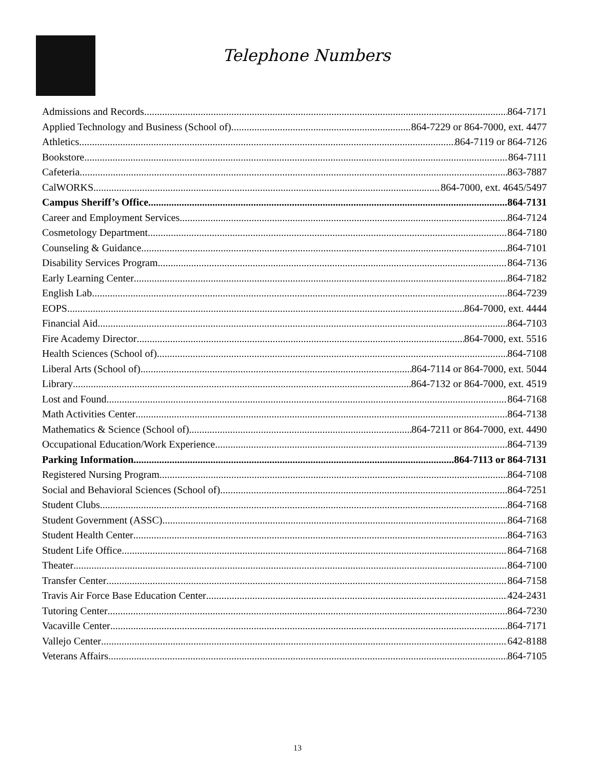Telephone Numbers
Admissions and Records 864-7171
Applied Technology and Business (School of) 864-7229 or 864-7000, ext. 4477
Athletics 864-7119 or 864-7126
Bookstore 864-7111
Cafeteria 863-7887
CalWORKS 864-7000, ext. 4645/5497
Campus Sheriff’s Office 864-7131
Career and Employment Services 864-7124
Cosmetology Department 864-7180
Counseling & Guidance 864-7101
Disability Services Program 864-7136
Early Learning Center 864-7182
English Lab 864-7239
EOPS 864-7000, ext. 4444
Financial Aid 864-7103
Fire Academy Director 864-7000, ext. 5516
Health Sciences (School of) 864-7108
Liberal Arts (School of) 864-7114 or 864-7000, ext. 5044
Library 864-7132 or 864-7000, ext. 4519
Lost and Found 864-7168
Math Activities Center 864-7138
Mathematics & Science (School of) 864-7211 or 864-7000, ext. 4490
Occupational Education/Work Experience 864-7139
Parking Information 864-7113 or 864-7131
Registered Nursing Program 864-7108
Social and Behavioral Sciences (School of) 864-7251
Student Clubs 864-7168
Student Government (ASSC) 864-7168
Student Health Center 864-7163
Student Life Office 864-7168
Theater 864-7100
Transfer Center 864-7158
Travis Air Force Base Education Center 424-2431
Tutoring Center 864-7230
Vacaville Center 864-7171
Vallejo Center 642-8188
Veterans Affairs 864-7105
13